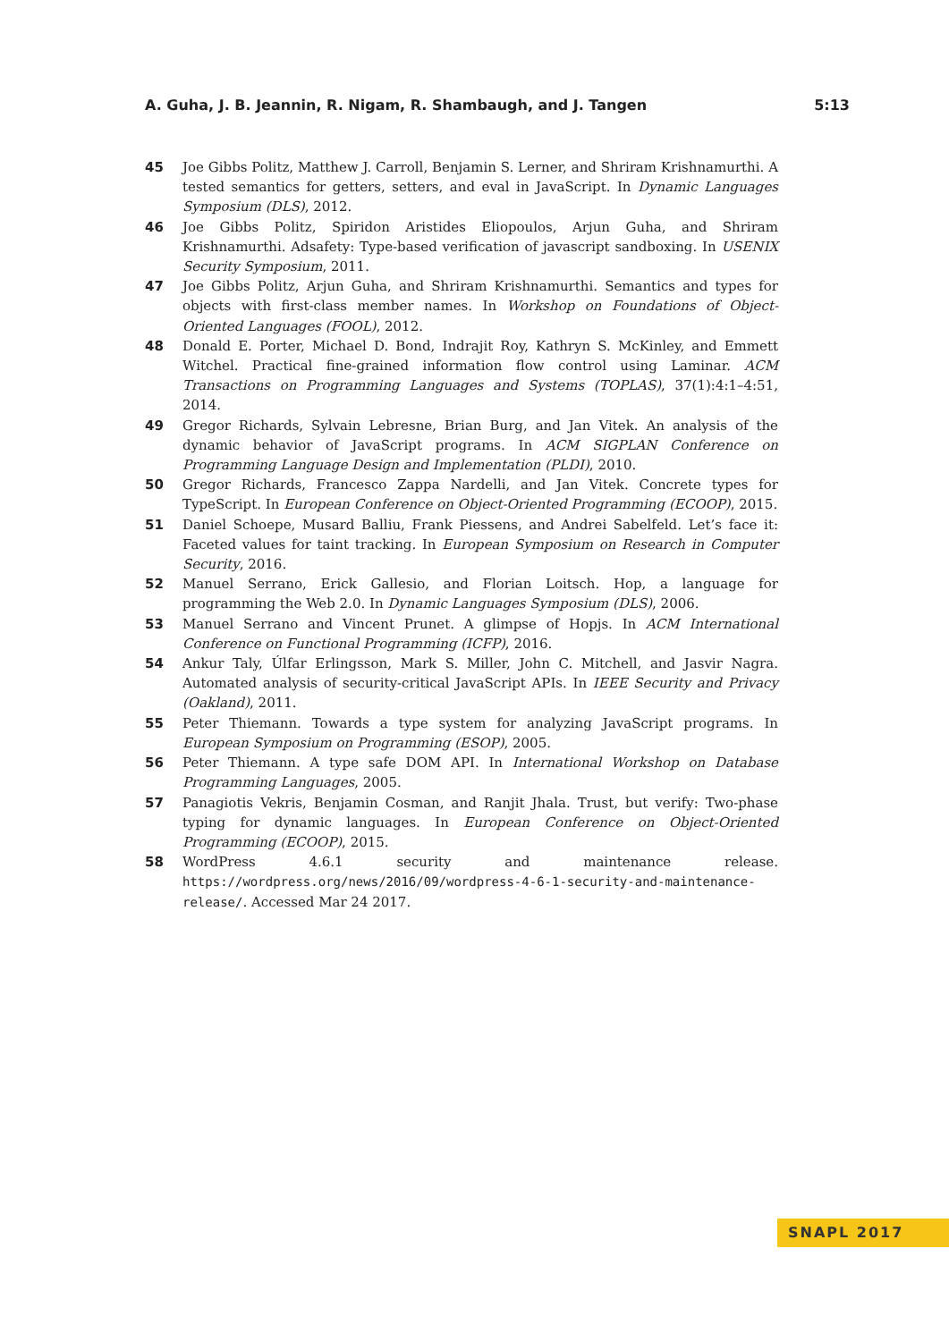A. Guha, J. B. Jeannin, R. Nigam, R. Shambaugh, and J. Tangen 5:13
45 Joe Gibbs Politz, Matthew J. Carroll, Benjamin S. Lerner, and Shriram Krishnamurthi. A tested semantics for getters, setters, and eval in JavaScript. In Dynamic Languages Symposium (DLS), 2012.
46 Joe Gibbs Politz, Spiridon Aristides Eliopoulos, Arjun Guha, and Shriram Krishnamurthi. Adsafety: Type-based verification of javascript sandboxing. In USENIX Security Symposium, 2011.
47 Joe Gibbs Politz, Arjun Guha, and Shriram Krishnamurthi. Semantics and types for objects with first-class member names. In Workshop on Foundations of Object-Oriented Languages (FOOL), 2012.
48 Donald E. Porter, Michael D. Bond, Indrajit Roy, Kathryn S. McKinley, and Emmett Witchel. Practical fine-grained information flow control using Laminar. ACM Transactions on Programming Languages and Systems (TOPLAS), 37(1):4:1–4:51, 2014.
49 Gregor Richards, Sylvain Lebresne, Brian Burg, and Jan Vitek. An analysis of the dynamic behavior of JavaScript programs. In ACM SIGPLAN Conference on Programming Language Design and Implementation (PLDI), 2010.
50 Gregor Richards, Francesco Zappa Nardelli, and Jan Vitek. Concrete types for TypeScript. In European Conference on Object-Oriented Programming (ECOOP), 2015.
51 Daniel Schoepe, Musard Balliu, Frank Piessens, and Andrei Sabelfeld. Let’s face it: Faceted values for taint tracking. In European Symposium on Research in Computer Security, 2016.
52 Manuel Serrano, Erick Gallesio, and Florian Loitsch. Hop, a language for programming the Web 2.0. In Dynamic Languages Symposium (DLS), 2006.
53 Manuel Serrano and Vincent Prunet. A glimpse of Hopjs. In ACM International Conference on Functional Programming (ICFP), 2016.
54 Ankur Taly, Úlfar Erlingsson, Mark S. Miller, John C. Mitchell, and Jasvir Nagra. Automated analysis of security-critical JavaScript APIs. In IEEE Security and Privacy (Oakland), 2011.
55 Peter Thiemann. Towards a type system for analyzing JavaScript programs. In European Symposium on Programming (ESOP), 2005.
56 Peter Thiemann. A type safe DOM API. In International Workshop on Database Programming Languages, 2005.
57 Panagiotis Vekris, Benjamin Cosman, and Ranjit Jhala. Trust, but verify: Two-phase typing for dynamic languages. In European Conference on Object-Oriented Programming (ECOOP), 2015.
58 WordPress 4.6.1 security and maintenance release. https://wordpress.org/news/2016/09/wordpress-4-6-1-security-and-maintenance-release/. Accessed Mar 24 2017.
SNAPL 2017